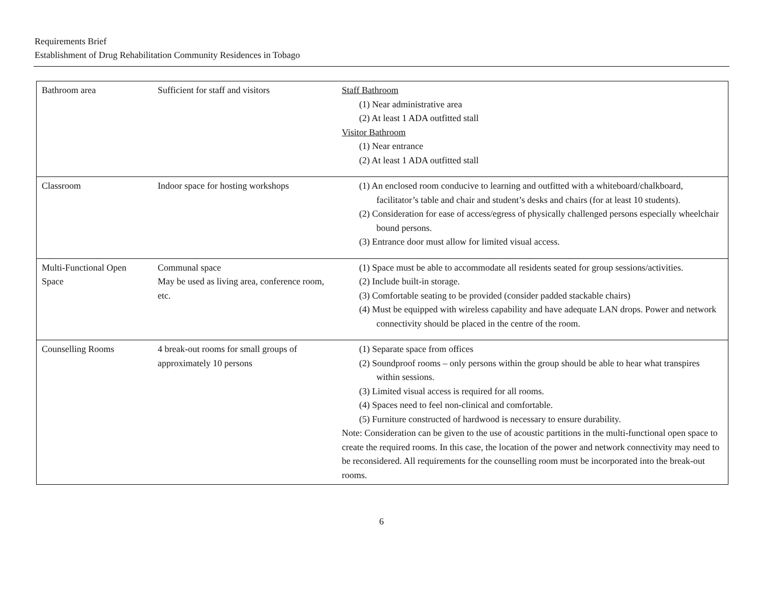Requirements Brief
Establishment of Drug Rehabilitation Community Residences in Tobago
| Bathroom area | Sufficient for staff and visitors | Staff Bathroom (1) Near administrative area (2) At least 1 ADA outfitted stall Visitor Bathroom (1) Near entrance (2) At least 1 ADA outfitted stall |
| Classroom | Indoor space for hosting workshops | (1) An enclosed room conducive to learning and outfitted with a whiteboard/chalkboard, facilitator’s table and chair and student’s desks and chairs (for at least 10 students). (2) Consideration for ease of access/egress of physically challenged persons especially wheelchair bound persons. (3) Entrance door must allow for limited visual access. |
| Multi-Functional Open Space | Communal space May be used as living area, conference room, etc. | (1) Space must be able to accommodate all residents seated for group sessions/activities. (2) Include built-in storage. (3) Comfortable seating to be provided (consider padded stackable chairs) (4) Must be equipped with wireless capability and have adequate LAN drops. Power and network connectivity should be placed in the centre of the room. |
| Counselling Rooms | 4 break-out rooms for small groups of approximately 10 persons | (1) Separate space from offices (2) Soundproof rooms – only persons within the group should be able to hear what transpires within sessions. (3) Limited visual access is required for all rooms. (4) Spaces need to feel non-clinical and comfortable. (5) Furniture constructed of hardwood is necessary to ensure durability. Note: Consideration can be given to the use of acoustic partitions in the multi-functional open space to create the required rooms. In this case, the location of the power and network connectivity may need to be reconsidered. All requirements for the counselling room must be incorporated into the break-out rooms. |
6